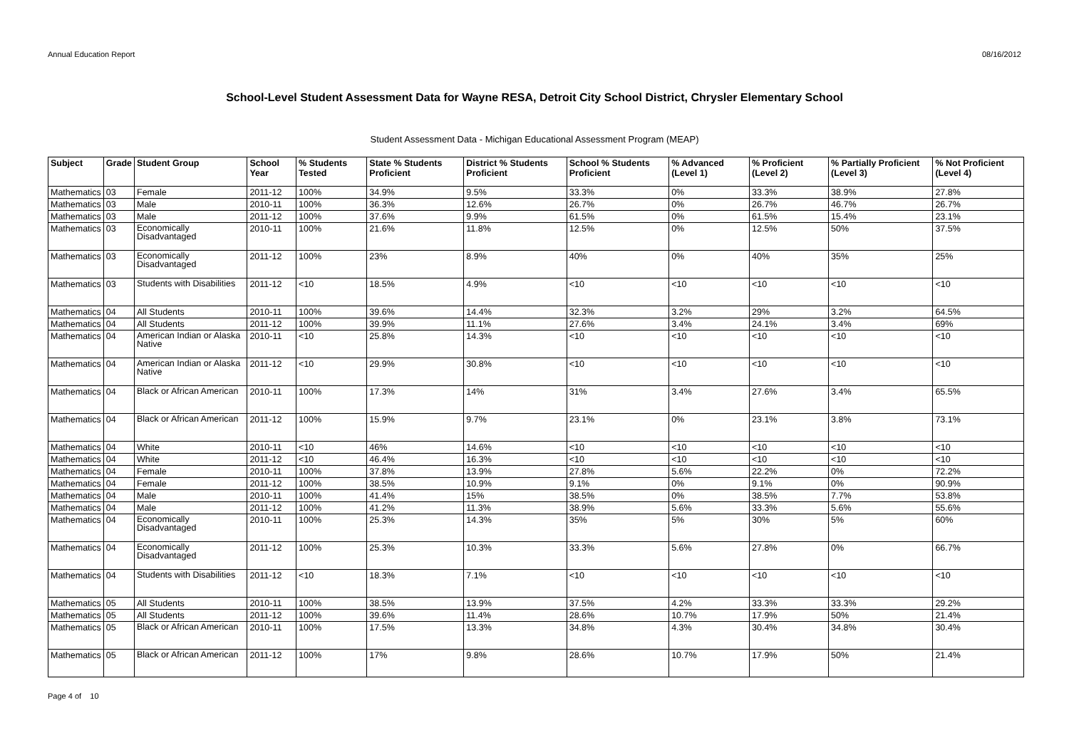Annual Education Report 08/16/2012
School-Level Student Assessment Data for Wayne RESA, Detroit City School District, Chrysler Elementary School
Student Assessment Data - Michigan Educational Assessment Program (MEAP)
| Subject | Grade | Student Group | School Year | % Students Tested | State % Students Proficient | District % Students Proficient | School % Students Proficient | % Advanced (Level 1) | % Proficient (Level 2) | % Partially Proficient (Level 3) | % Not Proficient (Level 4) |
| --- | --- | --- | --- | --- | --- | --- | --- | --- | --- | --- | --- |
| Mathematics | 03 | Female | 2011-12 | 100% | 34.9% | 9.5% | 33.3% | 0% | 33.3% | 38.9% | 27.8% |
| Mathematics | 03 | Male | 2010-11 | 100% | 36.3% | 12.6% | 26.7% | 0% | 26.7% | 46.7% | 26.7% |
| Mathematics | 03 | Male | 2011-12 | 100% | 37.6% | 9.9% | 61.5% | 0% | 61.5% | 15.4% | 23.1% |
| Mathematics | 03 | Economically Disadvantaged | 2010-11 | 100% | 21.6% | 11.8% | 12.5% | 0% | 12.5% | 50% | 37.5% |
| Mathematics | 03 | Economically Disadvantaged | 2011-12 | 100% | 23% | 8.9% | 40% | 0% | 40% | 35% | 25% |
| Mathematics | 03 | Students with Disabilities | 2011-12 | <10 | 18.5% | 4.9% | <10 | <10 | <10 | <10 | <10 |
| Mathematics | 04 | All Students | 2010-11 | 100% | 39.6% | 14.4% | 32.3% | 3.2% | 29% | 3.2% | 64.5% |
| Mathematics | 04 | All Students | 2011-12 | 100% | 39.9% | 11.1% | 27.6% | 3.4% | 24.1% | 3.4% | 69% |
| Mathematics | 04 | American Indian or Alaska Native | 2010-11 | <10 | 25.8% | 14.3% | <10 | <10 | <10 | <10 | <10 |
| Mathematics | 04 | American Indian or Alaska Native | 2011-12 | <10 | 29.9% | 30.8% | <10 | <10 | <10 | <10 | <10 |
| Mathematics | 04 | Black or African American | 2010-11 | 100% | 17.3% | 14% | 31% | 3.4% | 27.6% | 3.4% | 65.5% |
| Mathematics | 04 | Black or African American | 2011-12 | 100% | 15.9% | 9.7% | 23.1% | 0% | 23.1% | 3.8% | 73.1% |
| Mathematics | 04 | White | 2010-11 | <10 | 46% | 14.6% | <10 | <10 | <10 | <10 | <10 |
| Mathematics | 04 | White | 2011-12 | <10 | 46.4% | 16.3% | <10 | <10 | <10 | <10 | <10 |
| Mathematics | 04 | Female | 2010-11 | 100% | 37.8% | 13.9% | 27.8% | 5.6% | 22.2% | 0% | 72.2% |
| Mathematics | 04 | Female | 2011-12 | 100% | 38.5% | 10.9% | 9.1% | 0% | 9.1% | 0% | 90.9% |
| Mathematics | 04 | Male | 2010-11 | 100% | 41.4% | 15% | 38.5% | 0% | 38.5% | 7.7% | 53.8% |
| Mathematics | 04 | Male | 2011-12 | 100% | 41.2% | 11.3% | 38.9% | 5.6% | 33.3% | 5.6% | 55.6% |
| Mathematics | 04 | Economically Disadvantaged | 2010-11 | 100% | 25.3% | 14.3% | 35% | 5% | 30% | 5% | 60% |
| Mathematics | 04 | Economically Disadvantaged | 2011-12 | 100% | 25.3% | 10.3% | 33.3% | 5.6% | 27.8% | 0% | 66.7% |
| Mathematics | 04 | Students with Disabilities | 2011-12 | <10 | 18.3% | 7.1% | <10 | <10 | <10 | <10 | <10 |
| Mathematics | 05 | All Students | 2010-11 | 100% | 38.5% | 13.9% | 37.5% | 4.2% | 33.3% | 33.3% | 29.2% |
| Mathematics | 05 | All Students | 2011-12 | 100% | 39.6% | 11.4% | 28.6% | 10.7% | 17.9% | 50% | 21.4% |
| Mathematics | 05 | Black or African American | 2010-11 | 100% | 17.5% | 13.3% | 34.8% | 4.3% | 30.4% | 34.8% | 30.4% |
| Mathematics | 05 | Black or African American | 2011-12 | 100% | 17% | 9.8% | 28.6% | 10.7% | 17.9% | 50% | 21.4% |
Page 4 of 10